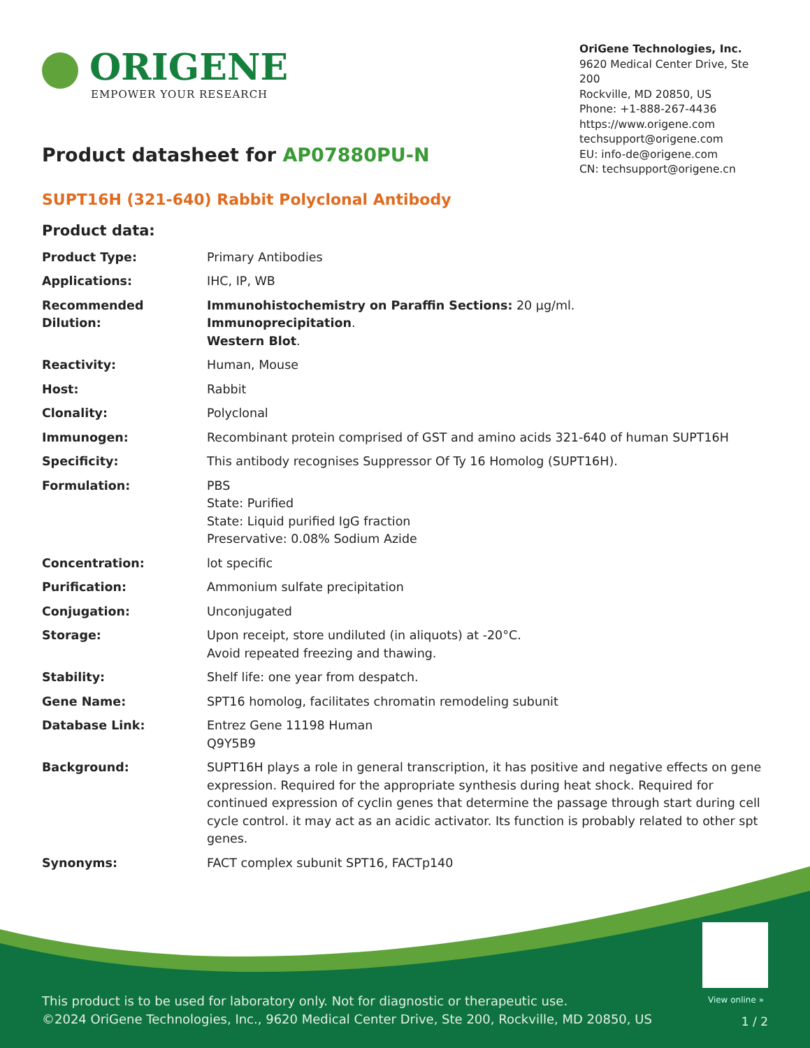ORIGENE
EMPOWER YOUR RESEARCH
OriGene Technologies, Inc.
9620 Medical Center Drive, Ste 200
Rockville, MD 20850, US
Phone: +1-888-267-4436
https://www.origene.com
techsupport@origene.com
EU: info-de@origene.com
CN: techsupport@origene.cn
Product datasheet for AP07880PU-N
SUPT16H (321-640) Rabbit Polyclonal Antibody
Product data:
| Product Type: | Primary Antibodies |
| Applications: | IHC, IP, WB |
| Recommended Dilution: | Immunohistochemistry on Paraffin Sections: 20 µg/ml. Immunoprecipitation . Western Blot . |
| Reactivity: | Human, Mouse |
| Host: | Rabbit |
| Clonality: | Polyclonal |
| Immunogen: | Recombinant protein comprised of GST and amino acids 321-640 of human SUPT16H |
| Specificity: | This antibody recognises Suppressor Of Ty 16 Homolog (SUPT16H). |
| Formulation: | PBS State: Purified State: Liquid purified IgG fraction Preservative: 0.08% Sodium Azide |
| Concentration: | lot specific |
| Purification: | Ammonium sulfate precipitation |
| Conjugation: | Unconjugated |
| Storage: | Upon receipt, store undiluted (in aliquots) at -20°C. Avoid repeated freezing and thawing. |
| Stability: | Shelf life: one year from despatch. |
| Gene Name: | SPT16 homolog, facilitates chromatin remodeling subunit |
| Database Link: | Entrez Gene 11198 Human Q9Y5B9 |
| Background: | SUPT16H plays a role in general transcription, it has positive and negative effects on gene expression. Required for the appropriate synthesis during heat shock. Required for continued expression of cyclin genes that determine the passage through start during cell cycle control. it may act as an acidic activator. Its function is probably related to other spt genes. |
| Synonyms: | FACT complex subunit SPT16, FACTp140 |
View online »
This product is to be used for laboratory only. Not for diagnostic or therapeutic use.
©2024 OriGene Technologies, Inc., 9620 Medical Center Drive, Ste 200, Rockville, MD 20850, US
1 / 2